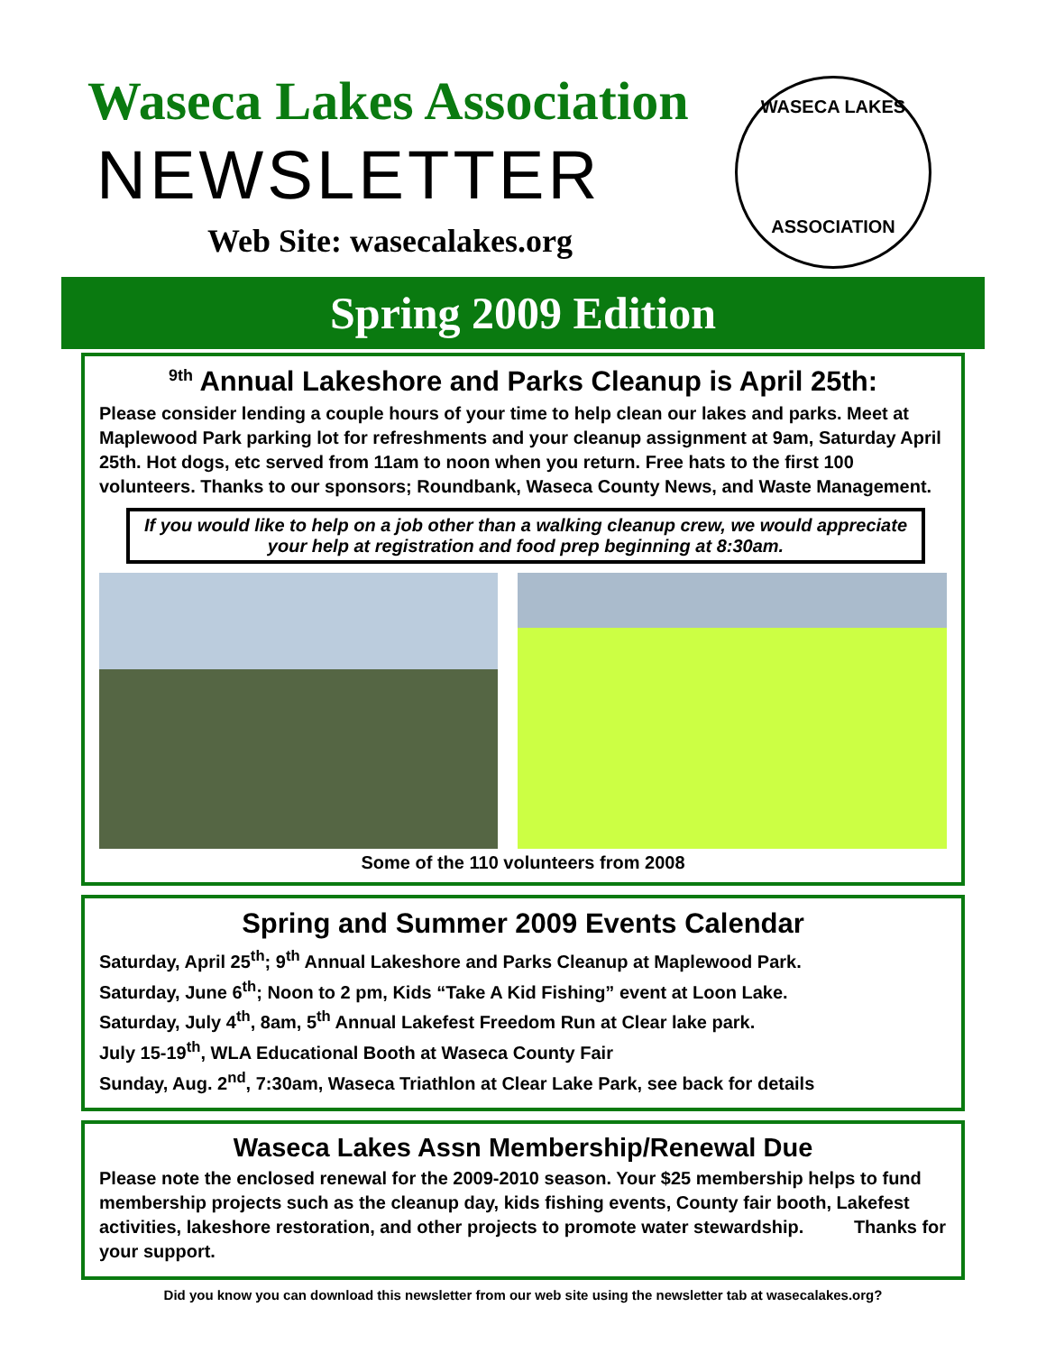Waseca Lakes Association
NEWSLETTER
Web Site: wasecalakes.org
WASECA LAKES
ASSOCIATION
Spring 2009 Edition
<sup>9th</sup> Annual Lakeshore and Parks Cleanup is April 25th:
Please consider lending a couple hours of your time to help clean our lakes and parks. Meet at Maplewood Park parking lot for refreshments and your cleanup assignment at 9am, Saturday April 25th. Hot dogs, etc served from 11am to noon when you return. Free hats to the first 100 volunteers. Thanks to our sponsors; Roundbank, Waseca County News, and Waste Management.
If you would like to help on a job other than a walking cleanup crew, we would appreciate your help at registration and food prep beginning at 8:30am.
Some of the 110 volunteers from 2008
Spring and Summer 2009 Events Calendar
Saturday, April 25<sup>th</sup>; 9<sup>th</sup> Annual Lakeshore and Parks Cleanup at Maplewood Park.
Saturday, June 6<sup>th</sup>; Noon to 2 pm, Kids “Take A Kid Fishing” event at Loon Lake.
Saturday, July 4<sup>th</sup>, 8am, 5<sup>th</sup> Annual Lakefest Freedom Run at Clear lake park.
July 15-19<sup>th</sup>, WLA Educational Booth at Waseca County Fair
Sunday, Aug. 2<sup>nd</sup>, 7:30am, Waseca Triathlon at Clear Lake Park, see back for details
Waseca Lakes Assn Membership/Renewal Due
Please note the enclosed renewal for the 2009-2010 season. Your $25 membership helps to fund membership projects such as the cleanup day, kids fishing events, County fair booth, Lakefest activities, lakeshore restoration, and other projects to promote water stewardship. Thanks for your support.
Did you know you can download this newsletter from our web site using the newsletter tab at wasecalakes.org?